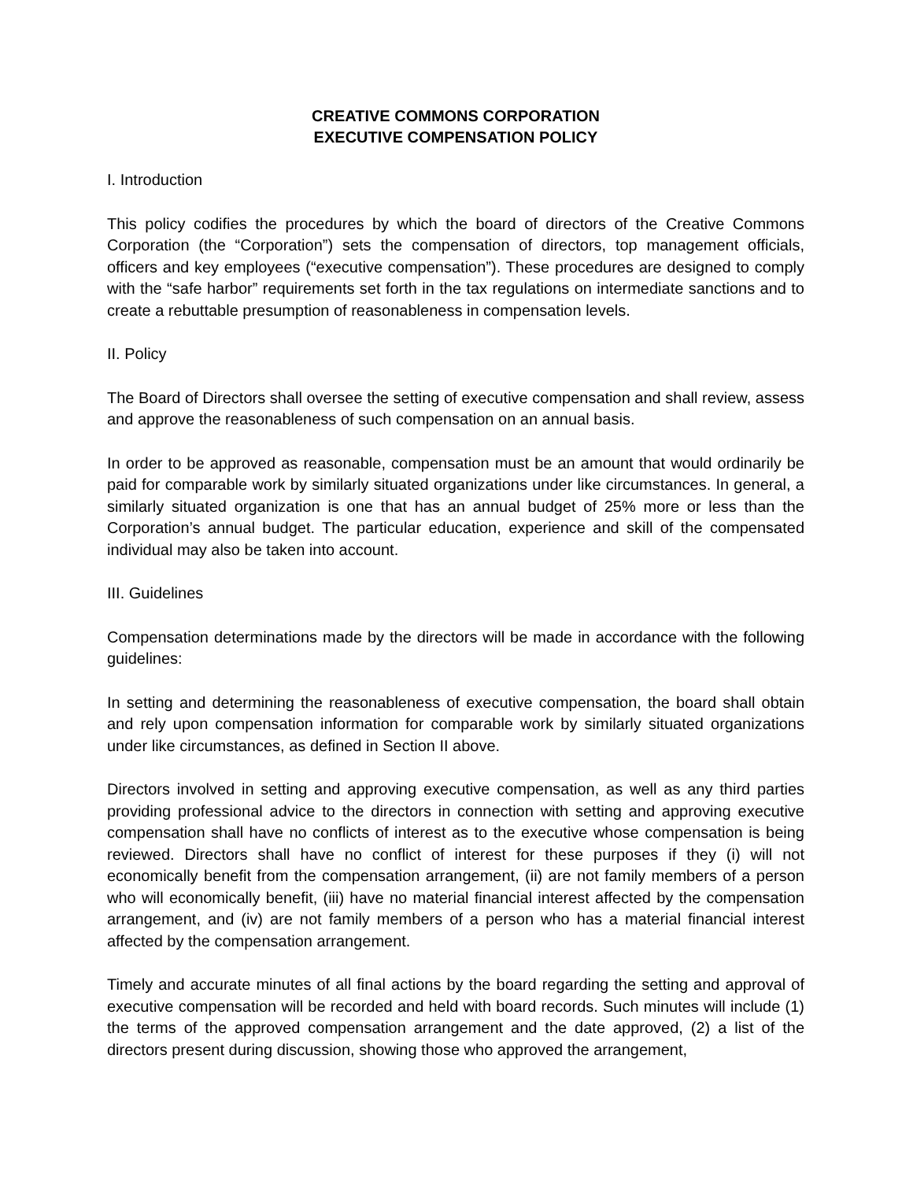CREATIVE COMMONS CORPORATION
EXECUTIVE COMPENSATION POLICY
I. Introduction
This policy codifies the procedures by which the board of directors of the Creative Commons Corporation (the “Corporation”) sets the compensation of directors, top management officials, officers and key employees (“executive compensation”). These procedures are designed to comply with the “safe harbor” requirements set forth in the tax regulations on intermediate sanctions and to create a rebuttable presumption of reasonableness in compensation levels.
II. Policy
The Board of Directors shall oversee the setting of executive compensation and shall review, assess and approve the reasonableness of such compensation on an annual basis.
In order to be approved as reasonable, compensation must be an amount that would ordinarily be paid for comparable work by similarly situated organizations under like circumstances. In general, a similarly situated organization is one that has an annual budget of 25% more or less than the Corporation’s annual budget. The particular education, experience and skill of the compensated individual may also be taken into account.
III. Guidelines
Compensation determinations made by the directors will be made in accordance with the following guidelines:
In setting and determining the reasonableness of executive compensation, the board shall obtain and rely upon compensation information for comparable work by similarly situated organizations under like circumstances, as defined in Section II above.
Directors involved in setting and approving executive compensation, as well as any third parties providing professional advice to the directors in connection with setting and approving executive compensation shall have no conflicts of interest as to the executive whose compensation is being reviewed. Directors shall have no conflict of interest for these purposes if they (i) will not economically benefit from the compensation arrangement, (ii) are not family members of a person who will economically benefit, (iii) have no material financial interest affected by the compensation arrangement, and (iv) are not family members of a person who has a material financial interest affected by the compensation arrangement.
Timely and accurate minutes of all final actions by the board regarding the setting and approval of executive compensation will be recorded and held with board records. Such minutes will include (1) the terms of the approved compensation arrangement and the date approved, (2) a list of the directors present during discussion, showing those who approved the arrangement,